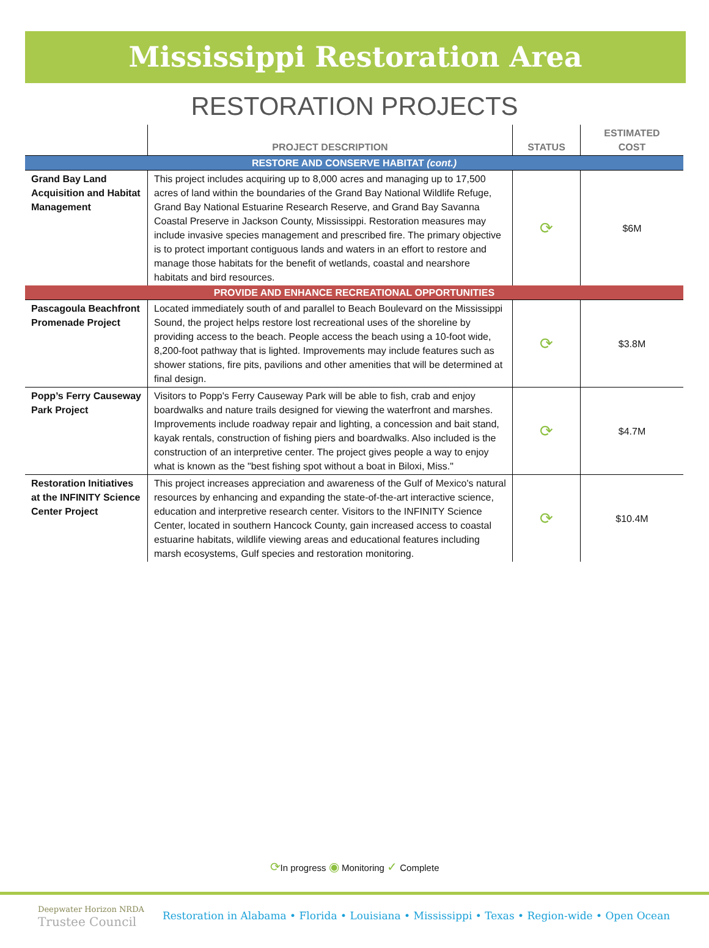Mississippi Restoration Area
RESTORATION PROJECTS
| | PROJECT DESCRIPTION | STATUS | ESTIMATED COST |
| --- | --- | --- | --- |
| RESTORE AND CONSERVE HABITAT (cont.) | | | |
| Grand Bay Land Acquisition and Habitat Management | This project includes acquiring up to 8,000 acres and managing up to 17,500 acres of land within the boundaries of the Grand Bay National Wildlife Refuge, Grand Bay National Estuarine Research Reserve, and Grand Bay Savanna Coastal Preserve in Jackson County, Mississippi. Restoration measures may include invasive species management and prescribed fire. The primary objective is to protect important contiguous lands and waters in an effort to restore and manage those habitats for the benefit of wetlands, coastal and nearshore habitats and bird resources. | ⟳ | $6M |
| PROVIDE AND ENHANCE RECREATIONAL OPPORTUNITIES | | | |
| Pascagoula Beachfront Promenade Project | Located immediately south of and parallel to Beach Boulevard on the Mississippi Sound, the project helps restore lost recreational uses of the shoreline by providing access to the beach. People access the beach using a 10-foot wide, 8,200-foot pathway that is lighted. Improvements may include features such as shower stations, fire pits, pavilions and other amenities that will be determined at final design. | ⟳ | $3.8M |
| Popp’s Ferry Causeway Park Project | Visitors to Popp's Ferry Causeway Park will be able to fish, crab and enjoy boardwalks and nature trails designed for viewing the waterfront and marshes. Improvements include roadway repair and lighting, a concession and bait stand, kayak rentals, construction of fishing piers and boardwalks. Also included is the construction of an interpretive center. The project gives people a way to enjoy what is known as the "best fishing spot without a boat in Biloxi, Miss." | ⟳ | $4.7M |
| Restoration Initiatives at the INFINITY Science Center Project | This project increases appreciation and awareness of the Gulf of Mexico's natural resources by enhancing and expanding the state-of-the-art interactive science, education and interpretive research center. Visitors to the INFINITY Science Center, located in southern Hancock County, gain increased access to coastal estuarine habitats, wildlife viewing areas and educational features including marsh ecosystems, Gulf species and restoration monitoring. | ⟳ | $10.4M |
⟳In progress ◉ Monitoring ✓ Complete
Deepwater Horizon NRDA
Trustee Council
Restoration in Alabama • Florida • Louisiana • Mississippi • Texas • Region-wide • Open Ocean